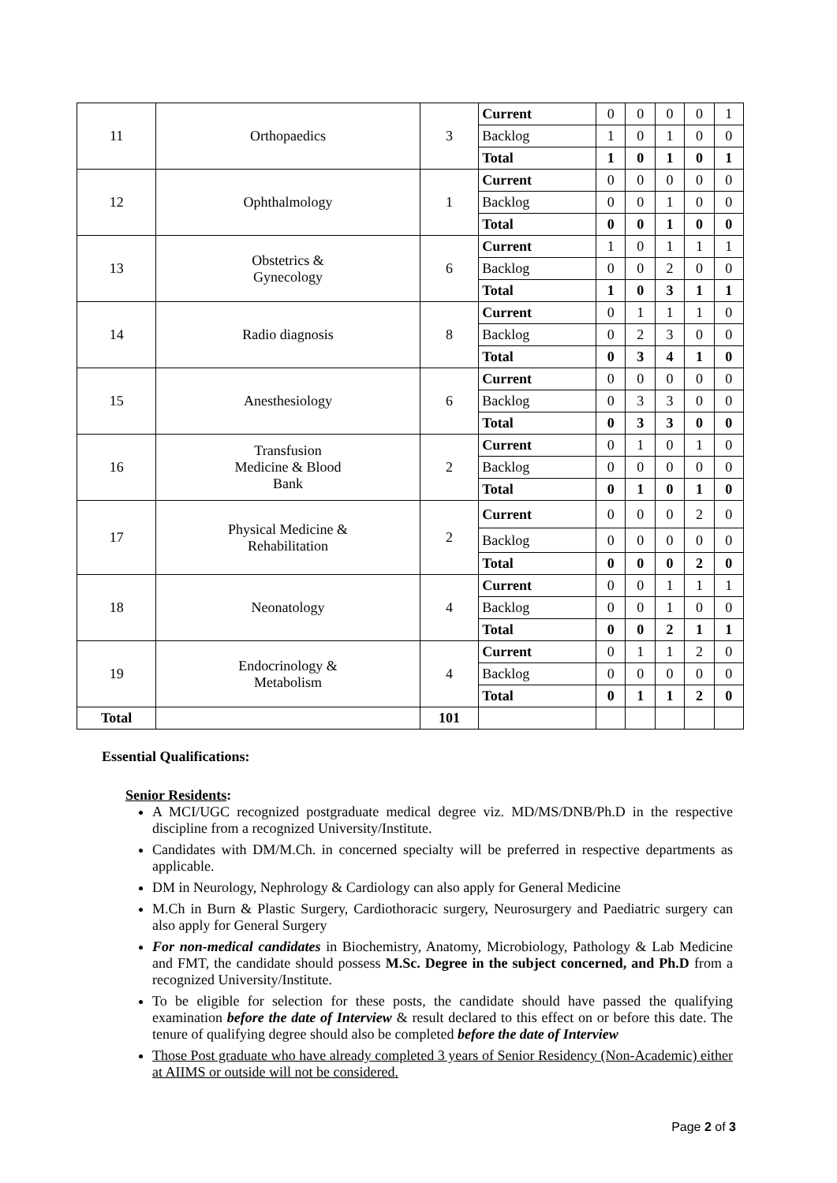| 11 | Orthopaedics | 3 | Current | 0 | 0 | 0 | 0 | 1 |
| | | | Backlog | 1 | 0 | 1 | 0 | 0 |
| | | | Total | 1 | 0 | 1 | 0 | 1 |
| 12 | Ophthalmology | 1 | Current | 0 | 0 | 0 | 0 | 0 |
| | | | Backlog | 0 | 0 | 1 | 0 | 0 |
| | | | Total | 0 | 0 | 1 | 0 | 0 |
| 13 | Obstetrics & Gynecology | 6 | Current | 1 | 0 | 1 | 1 | 1 |
| | | | Backlog | 0 | 0 | 2 | 0 | 0 |
| | | | Total | 1 | 0 | 3 | 1 | 1 |
| 14 | Radio diagnosis | 8 | Current | 0 | 1 | 1 | 1 | 0 |
| | | | Backlog | 0 | 2 | 3 | 0 | 0 |
| | | | Total | 0 | 3 | 4 | 1 | 0 |
| 15 | Anesthesiology | 6 | Current | 0 | 0 | 0 | 0 | 0 |
| | | | Backlog | 0 | 3 | 3 | 0 | 0 |
| | | | Total | 0 | 3 | 3 | 0 | 0 |
| 16 | Transfusion Medicine & Blood Bank | 2 | Current | 0 | 1 | 0 | 1 | 0 |
| | | | Backlog | 0 | 0 | 0 | 0 | 0 |
| | | | Total | 0 | 1 | 0 | 1 | 0 |
| 17 | Physical Medicine & Rehabilitation | 2 | Current | 0 | 0 | 0 | 2 | 0 |
| | | | Backlog | 0 | 0 | 0 | 0 | 0 |
| | | | Total | 0 | 0 | 0 | 2 | 0 |
| 18 | Neonatology | 4 | Current | 0 | 0 | 1 | 1 | 1 |
| | | | Backlog | 0 | 0 | 1 | 0 | 0 |
| | | | Total | 0 | 0 | 2 | 1 | 1 |
| 19 | Endocrinology & Metabolism | 4 | Current | 0 | 1 | 1 | 2 | 0 |
| | | | Backlog | 0 | 0 | 0 | 0 | 0 |
| | | | Total | 0 | 1 | 1 | 2 | 0 |
| Total | | 101 | | | | | | |
Essential Qualifications:
Senior Residents:
A MCI/UGC recognized postgraduate medical degree viz. MD/MS/DNB/Ph.D in the respective discipline from a recognized University/Institute.
Candidates with DM/M.Ch. in concerned specialty will be preferred in respective departments as applicable.
DM in Neurology, Nephrology & Cardiology can also apply for General Medicine
M.Ch in Burn & Plastic Surgery, Cardiothoracic surgery, Neurosurgery and Paediatric surgery can also apply for General Surgery
For non-medical candidates in Biochemistry, Anatomy, Microbiology, Pathology & Lab Medicine and FMT, the candidate should possess M.Sc. Degree in the subject concerned, and Ph.D from a recognized University/Institute.
To be eligible for selection for these posts, the candidate should have passed the qualifying examination before the date of Interview & result declared to this effect on or before this date. The tenure of qualifying degree should also be completed before the date of Interview
Those Post graduate who have already completed 3 years of Senior Residency (Non-Academic) either at AIIMS or outside will not be considered.
Page 2 of 3